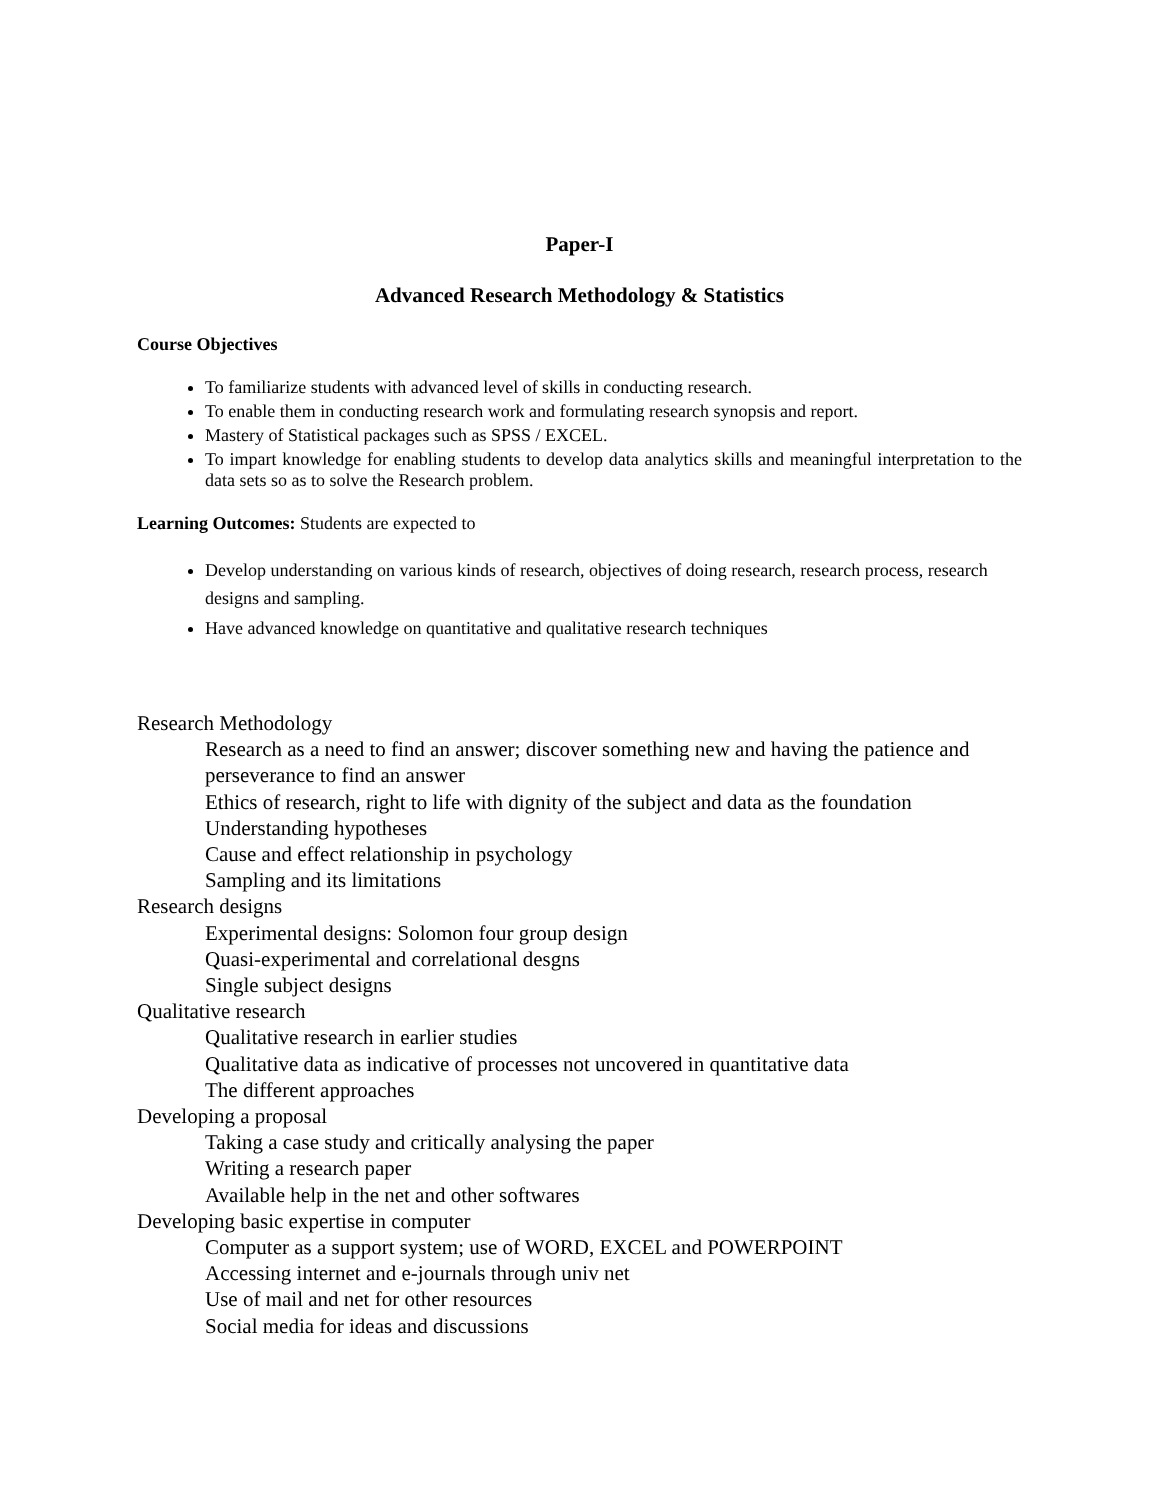Paper-I
Advanced Research Methodology & Statistics
Course Objectives
To familiarize students with advanced level of skills in conducting research.
To enable them in conducting research work and formulating research synopsis and report.
Mastery of Statistical packages such as SPSS / EXCEL.
To impart knowledge for enabling students to develop data analytics skills and meaningful interpretation to the data sets so as to solve the Research problem.
Learning Outcomes: Students are expected to
Develop understanding on various kinds of research, objectives of doing research, research process, research designs and sampling.
Have advanced knowledge on quantitative and qualitative research techniques
Research Methodology
Research as a need to find an answer; discover something new and having the patience and perseverance to find an answer
Ethics of research, right to life with dignity of the subject and data as the foundation
Understanding hypotheses
Cause and effect relationship in psychology
Sampling and its limitations
Research designs
Experimental designs: Solomon four group design
Quasi-experimental and correlational desgns
Single subject designs
Qualitative research
Qualitative research in earlier studies
Qualitative data as indicative of processes not uncovered in quantitative data
The different approaches
Developing a proposal
Taking a case study and critically analysing the paper
Writing a research paper
Available help in the net and other softwares
Developing basic expertise in computer
Computer as a support system; use of WORD, EXCEL and POWERPOINT
Accessing internet and e-journals through univ net
Use of mail and net for other resources
Social media for ideas and discussions